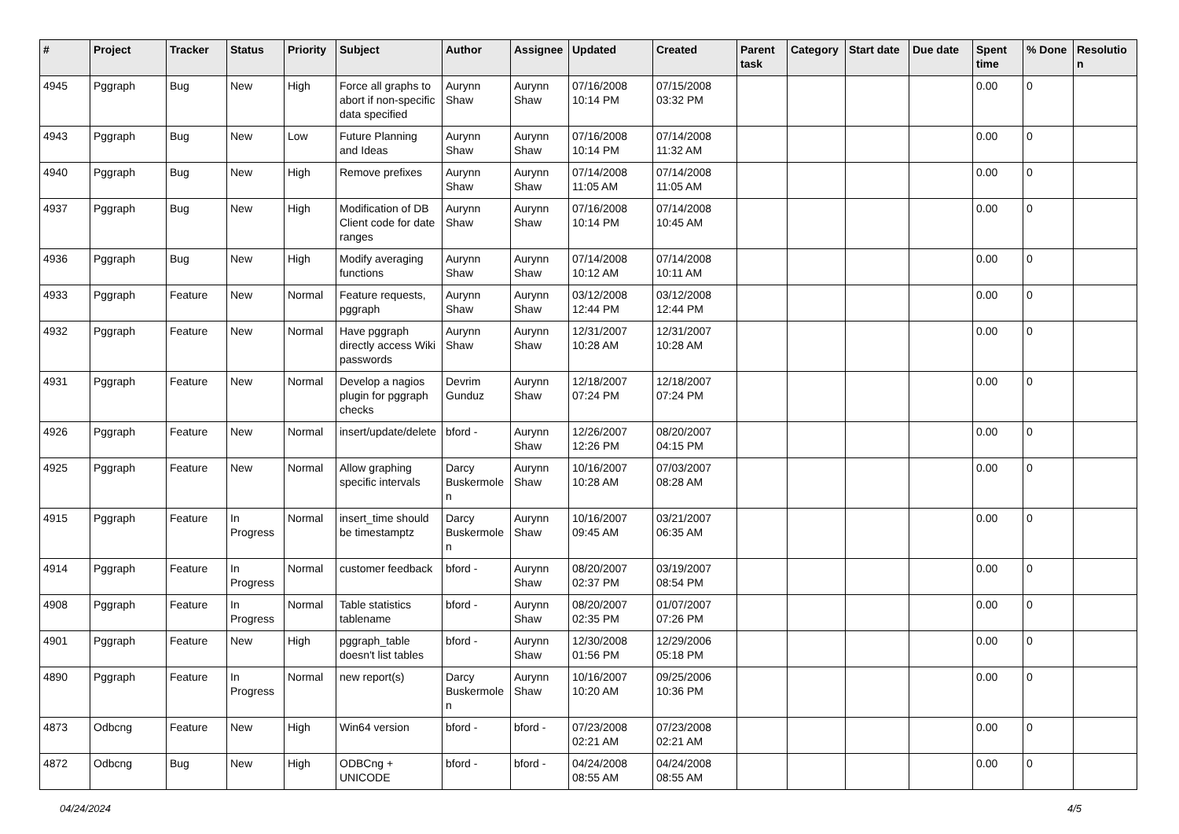| # | Project | Tracker | Status | Priority | Subject | Author | Assignee | Updated | Created | Parent task | Category | Start date | Due date | Spent time | % Done | Resolutio n |
| --- | --- | --- | --- | --- | --- | --- | --- | --- | --- | --- | --- | --- | --- | --- | --- | --- |
| 4945 | Pggraph | Bug | New | High | Force all graphs to abort if non-specific data specified | Aurynn Shaw | Aurynn Shaw | 07/16/2008 10:14 PM | 07/15/2008 03:32 PM | | | | | 0.00 | 0 | |
| 4943 | Pggraph | Bug | New | Low | Future Planning and Ideas | Aurynn Shaw | Aurynn Shaw | 07/16/2008 10:14 PM | 07/14/2008 11:32 AM | | | | | 0.00 | 0 | |
| 4940 | Pggraph | Bug | New | High | Remove prefixes | Aurynn Shaw | Aurynn Shaw | 07/14/2008 11:05 AM | 07/14/2008 11:05 AM | | | | | 0.00 | 0 | |
| 4937 | Pggraph | Bug | New | High | Modification of DB Client code for date ranges | Aurynn Shaw | Aurynn Shaw | 07/16/2008 10:14 PM | 07/14/2008 10:45 AM | | | | | 0.00 | 0 | |
| 4936 | Pggraph | Bug | New | High | Modify averaging functions | Aurynn Shaw | Aurynn Shaw | 07/14/2008 10:12 AM | 07/14/2008 10:11 AM | | | | | 0.00 | 0 | |
| 4933 | Pggraph | Feature | New | Normal | Feature requests, pggraph | Aurynn Shaw | Aurynn Shaw | 03/12/2008 12:44 PM | 03/12/2008 12:44 PM | | | | | 0.00 | 0 | |
| 4932 | Pggraph | Feature | New | Normal | Have pggraph directly access Wiki passwords | Aurynn Shaw | Aurynn Shaw | 12/31/2007 10:28 AM | 12/31/2007 10:28 AM | | | | | 0.00 | 0 | |
| 4931 | Pggraph | Feature | New | Normal | Develop a nagios plugin for pggraph checks | Devrim Gunduz | Aurynn Shaw | 12/18/2007 07:24 PM | 12/18/2007 07:24 PM | | | | | 0.00 | 0 | |
| 4926 | Pggraph | Feature | New | Normal | insert/update/delete | bford - | Aurynn Shaw | 12/26/2007 12:26 PM | 08/20/2007 04:15 PM | | | | | 0.00 | 0 | |
| 4925 | Pggraph | Feature | New | Normal | Allow graphing specific intervals | Darcy Buskermole n | Aurynn Shaw | 10/16/2007 10:28 AM | 07/03/2007 08:28 AM | | | | | 0.00 | 0 | |
| 4915 | Pggraph | Feature | In Progress | Normal | insert_time should be timestamptz | Darcy Buskermole n | Aurynn Shaw | 10/16/2007 09:45 AM | 03/21/2007 06:35 AM | | | | | 0.00 | 0 | |
| 4914 | Pggraph | Feature | In Progress | Normal | customer feedback | bford - | Aurynn Shaw | 08/20/2007 02:37 PM | 03/19/2007 08:54 PM | | | | | 0.00 | 0 | |
| 4908 | Pggraph | Feature | In Progress | Normal | Table statistics tablename | bford - | Aurynn Shaw | 08/20/2007 02:35 PM | 01/07/2007 07:26 PM | | | | | 0.00 | 0 | |
| 4901 | Pggraph | Feature | New | High | pggraph_table doesn't list tables | bford - | Aurynn Shaw | 12/30/2008 01:56 PM | 12/29/2006 05:18 PM | | | | | 0.00 | 0 | |
| 4890 | Pggraph | Feature | In Progress | Normal | new report(s) | Darcy Buskermole n | Aurynn Shaw | 10/16/2007 10:20 AM | 09/25/2006 10:36 PM | | | | | 0.00 | 0 | |
| 4873 | Odbcng | Feature | New | High | Win64 version | bford - | bford - | 07/23/2008 02:21 AM | 07/23/2008 02:21 AM | | | | | 0.00 | 0 | |
| 4872 | Odbcng | Bug | New | High | ODBCng + UNICODE | bford - | bford - | 04/24/2008 08:55 AM | 04/24/2008 08:55 AM | | | | | 0.00 | 0 | |
04/24/2024 4/5